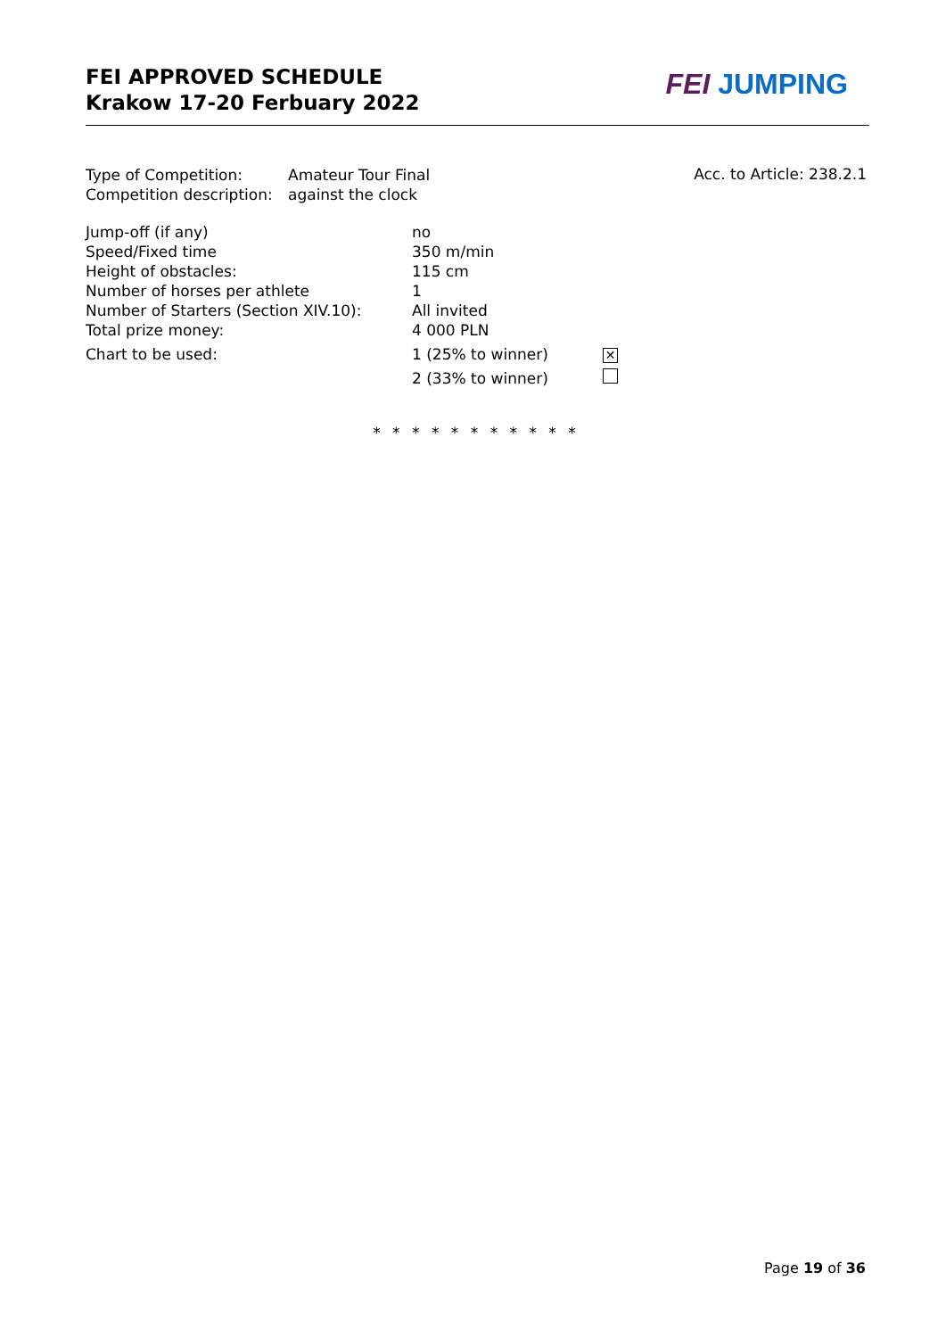FEI APPROVED SCHEDULE
Krakow 17-20 Ferbuary 2022
FEI JUMPING
| Type of Competition: | Amateur Tour Final |
| Competition description: | against the clock |
Acc. to Article: 238.2.1
| Jump-off (if any) | no | |
| Speed/Fixed time | 350 m/min | |
| Height of obstacles: | 115 cm | |
| Number of horses per athlete | 1 | |
| Number of Starters (Section XIV.10): | All invited | |
| Total prize money: | 4 000 PLN | |
| Chart to be used: | 1 (25% to winner) | ✕ |
| | 2 (33% to winner) | |
* * * * * * * * * * *
Page 19 of 36